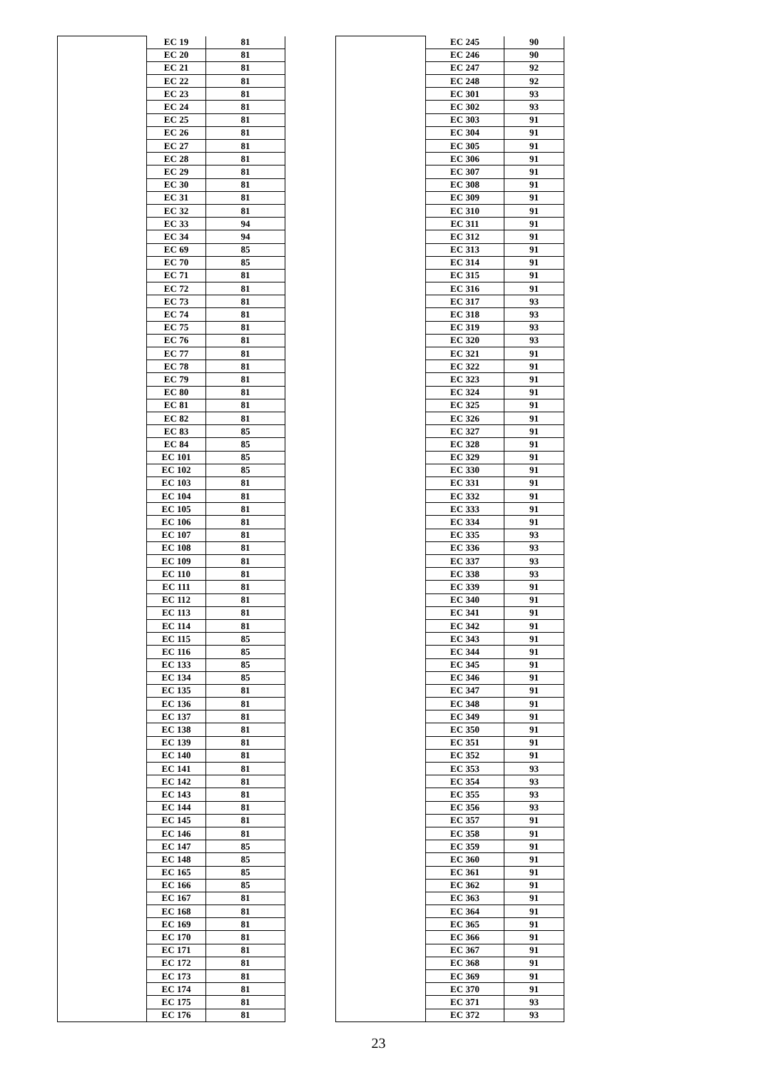| | EC 19 | 81 |
| | EC 20 | 81 |
| | EC 21 | 81 |
| | EC 22 | 81 |
| | EC 23 | 81 |
| | EC 24 | 81 |
| | EC 25 | 81 |
| | EC 26 | 81 |
| | EC 27 | 81 |
| | EC 28 | 81 |
| | EC 29 | 81 |
| | EC 30 | 81 |
| | EC 31 | 81 |
| | EC 32 | 81 |
| | EC 33 | 94 |
| | EC 34 | 94 |
| | EC 69 | 85 |
| | EC 70 | 85 |
| | EC 71 | 81 |
| | EC 72 | 81 |
| | EC 73 | 81 |
| | EC 74 | 81 |
| | EC 75 | 81 |
| | EC 76 | 81 |
| | EC 77 | 81 |
| | EC 78 | 81 |
| | EC 79 | 81 |
| | EC 80 | 81 |
| | EC 81 | 81 |
| | EC 82 | 81 |
| | EC 83 | 85 |
| | EC 84 | 85 |
| | EC 101 | 85 |
| | EC 102 | 85 |
| | EC 103 | 81 |
| | EC 104 | 81 |
| | EC 105 | 81 |
| | EC 106 | 81 |
| | EC 107 | 81 |
| | EC 108 | 81 |
| | EC 109 | 81 |
| | EC 110 | 81 |
| | EC 111 | 81 |
| | EC 112 | 81 |
| | EC 113 | 81 |
| | EC 114 | 81 |
| | EC 115 | 85 |
| | EC 116 | 85 |
| | EC 133 | 85 |
| | EC 134 | 85 |
| | EC 135 | 81 |
| | EC 136 | 81 |
| | EC 137 | 81 |
| | EC 138 | 81 |
| | EC 139 | 81 |
| | EC 140 | 81 |
| | EC 141 | 81 |
| | EC 142 | 81 |
| | EC 143 | 81 |
| | EC 144 | 81 |
| | EC 145 | 81 |
| | EC 146 | 81 |
| | EC 147 | 85 |
| | EC 148 | 85 |
| | EC 165 | 85 |
| | EC 166 | 85 |
| | EC 167 | 81 |
| | EC 168 | 81 |
| | EC 169 | 81 |
| | EC 170 | 81 |
| | EC 171 | 81 |
| | EC 172 | 81 |
| | EC 173 | 81 |
| | EC 174 | 81 |
| | EC 175 | 81 |
| | EC 176 | 81 |
| | EC 245 | 90 |
| | EC 246 | 90 |
| | EC 247 | 92 |
| | EC 248 | 92 |
| | EC 301 | 93 |
| | EC 302 | 93 |
| | EC 303 | 91 |
| | EC 304 | 91 |
| | EC 305 | 91 |
| | EC 306 | 91 |
| | EC 307 | 91 |
| | EC 308 | 91 |
| | EC 309 | 91 |
| | EC 310 | 91 |
| | EC 311 | 91 |
| | EC 312 | 91 |
| | EC 313 | 91 |
| | EC 314 | 91 |
| | EC 315 | 91 |
| | EC 316 | 91 |
| | EC 317 | 93 |
| | EC 318 | 93 |
| | EC 319 | 93 |
| | EC 320 | 93 |
| | EC 321 | 91 |
| | EC 322 | 91 |
| | EC 323 | 91 |
| | EC 324 | 91 |
| | EC 325 | 91 |
| | EC 326 | 91 |
| | EC 327 | 91 |
| | EC 328 | 91 |
| | EC 329 | 91 |
| | EC 330 | 91 |
| | EC 331 | 91 |
| | EC 332 | 91 |
| | EC 333 | 91 |
| | EC 334 | 91 |
| | EC 335 | 93 |
| | EC 336 | 93 |
| | EC 337 | 93 |
| | EC 338 | 93 |
| | EC 339 | 91 |
| | EC 340 | 91 |
| | EC 341 | 91 |
| | EC 342 | 91 |
| | EC 343 | 91 |
| | EC 344 | 91 |
| | EC 345 | 91 |
| | EC 346 | 91 |
| | EC 347 | 91 |
| | EC 348 | 91 |
| | EC 349 | 91 |
| | EC 350 | 91 |
| | EC 351 | 91 |
| | EC 352 | 91 |
| | EC 353 | 93 |
| | EC 354 | 93 |
| | EC 355 | 93 |
| | EC 356 | 93 |
| | EC 357 | 91 |
| | EC 358 | 91 |
| | EC 359 | 91 |
| | EC 360 | 91 |
| | EC 361 | 91 |
| | EC 362 | 91 |
| | EC 363 | 91 |
| | EC 364 | 91 |
| | EC 365 | 91 |
| | EC 366 | 91 |
| | EC 367 | 91 |
| | EC 368 | 91 |
| | EC 369 | 91 |
| | EC 370 | 91 |
| | EC 371 | 93 |
| | EC 372 | 93 |
23